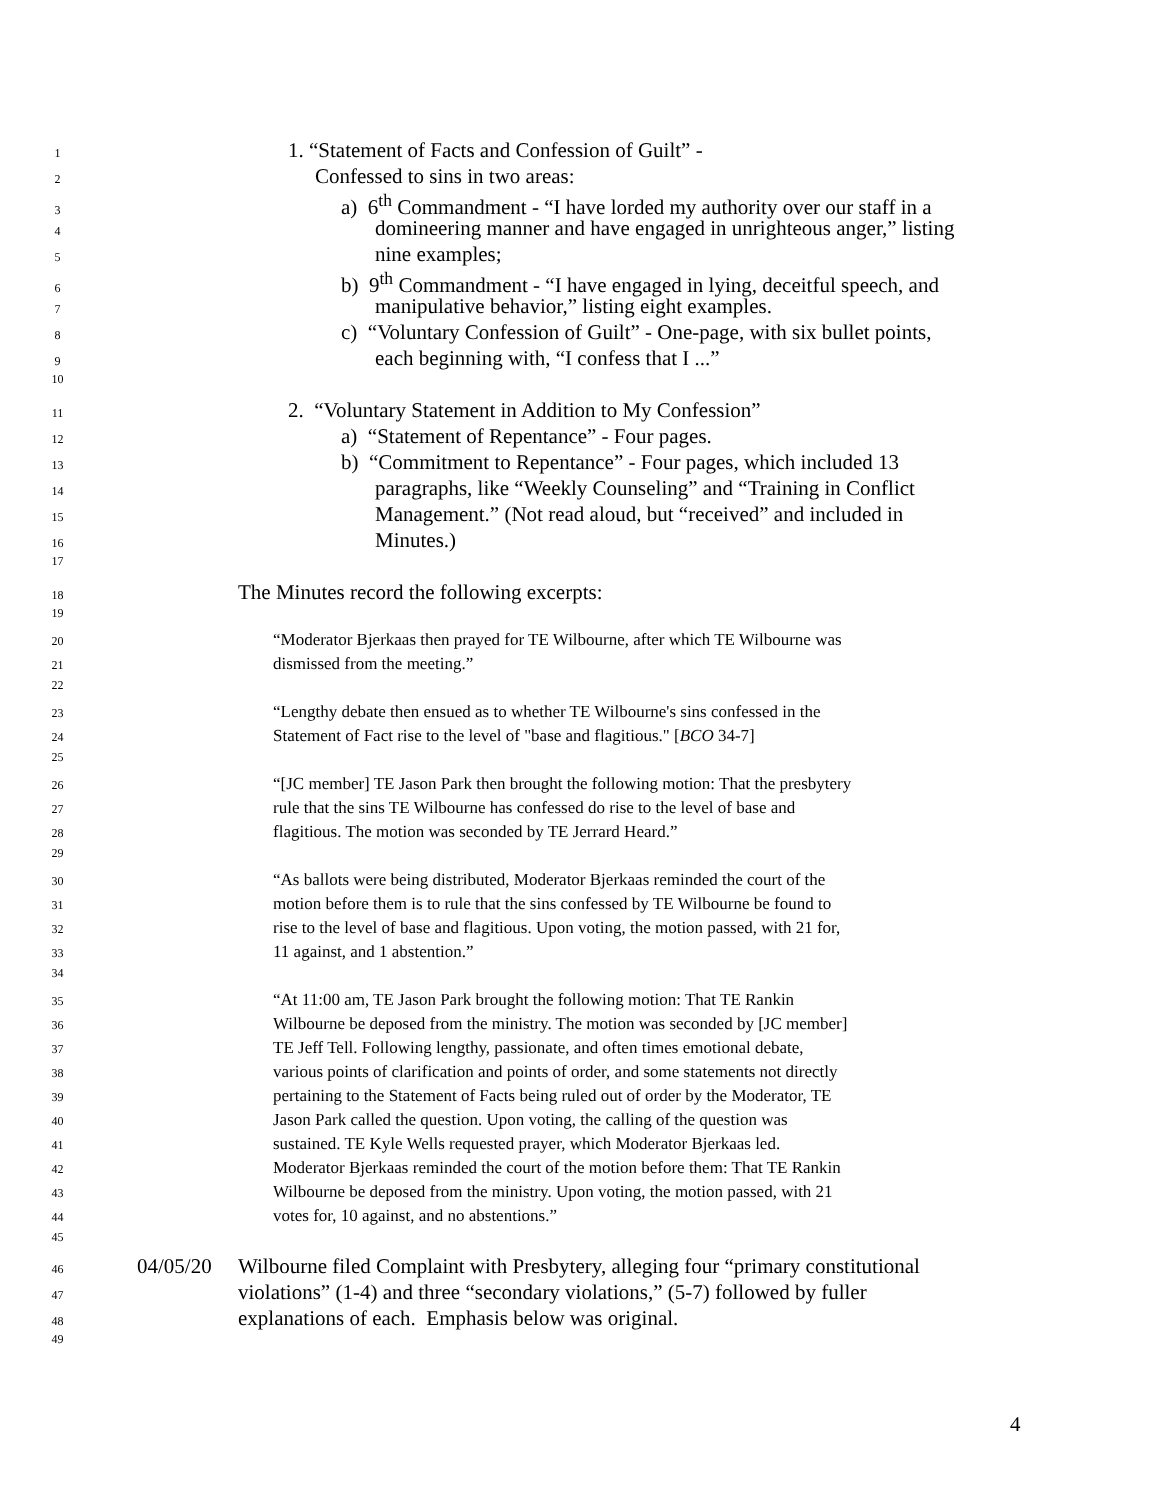1 1. “Statement of Facts and Confession of Guilt” -
2 Confessed to sins in two areas:
3 a) 6<sup>th</sup> Commandment - “I have lorded my authority over our staff in a
4 domineering manner and have engaged in unrighteous anger,” listing
5 nine examples;
6 b) 9<sup>th</sup> Commandment - “I have engaged in lying, deceitful speech, and
7 manipulative behavior,” listing eight examples.
8 c) “Voluntary Confession of Guilt” - One-page, with six bullet points,
9 each beginning with, “I confess that I ...”
10
11 2. “Voluntary Statement in Addition to My Confession”
12 a) “Statement of Repentance” - Four pages.
13 b) “Commitment to Repentance” - Four pages, which included 13
14 paragraphs, like “Weekly Counseling” and “Training in Conflict
15 Management.” (Not read aloud, but “received” and included in
16 Minutes.)
17
18 The Minutes record the following excerpts:
19
20 “Moderator Bjerkaas then prayed for TE Wilbourne, after which TE Wilbourne was
21 dismissed from the meeting.”
22
23 “Lengthy debate then ensued as to whether TE Wilbourne's sins confessed in the
24 Statement of Fact rise to the level of "base and flagitious." [BCO 34-7]
25
26 “[JC member] TE Jason Park then brought the following motion: That the presbytery
27 rule that the sins TE Wilbourne has confessed do rise to the level of base and
28 flagitious. The motion was seconded by TE Jerrard Heard.”
29
30 “As ballots were being distributed, Moderator Bjerkaas reminded the court of the
31 motion before them is to rule that the sins confessed by TE Wilbourne be found to
32 rise to the level of base and flagitious. Upon voting, the motion passed, with 21 for,
33 11 against, and 1 abstention.”
34
35 “At 11:00 am, TE Jason Park brought the following motion: That TE Rankin
36 Wilbourne be deposed from the ministry. The motion was seconded by [JC member]
37 TE Jeff Tell. Following lengthy, passionate, and often times emotional debate,
38 various points of clarification and points of order, and some statements not directly
39 pertaining to the Statement of Facts being ruled out of order by the Moderator, TE
40 Jason Park called the question. Upon voting, the calling of the question was
41 sustained. TE Kyle Wells requested prayer, which Moderator Bjerkaas led.
42 Moderator Bjerkaas reminded the court of the motion before them: That TE Rankin
43 Wilbourne be deposed from the ministry. Upon voting, the motion passed, with 21
44 votes for, 10 against, and no abstentions.”
45
46 04/05/20 Wilbourne filed Complaint with Presbytery, alleging four “primary constitutional
47 violations” (1-4) and three “secondary violations,” (5-7) followed by fuller
48 explanations of each. Emphasis below was original.
49
4